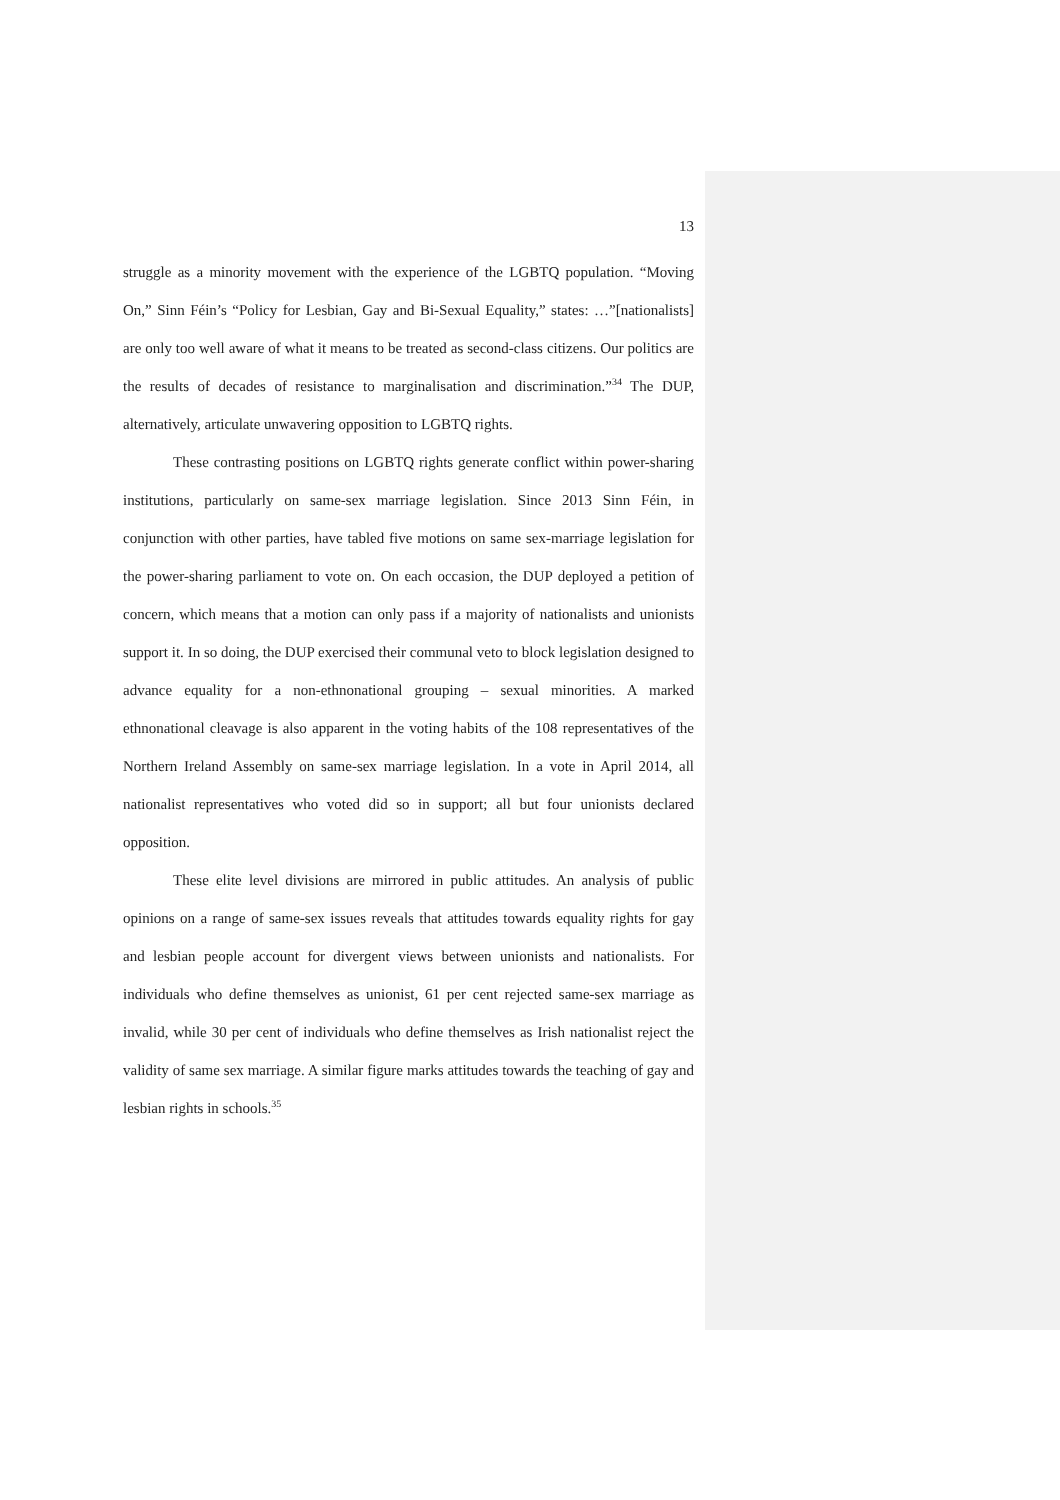13
struggle as a minority movement with the experience of the LGBTQ population. “Moving On,” Sinn Féin’s “Policy for Lesbian, Gay and Bi-Sexual Equality,” states: …”[nationalists] are only too well aware of what it means to be treated as second-class citizens. Our politics are the results of decades of resistance to marginalisation and discrimination.”<sup>34</sup> The DUP, alternatively, articulate unwavering opposition to LGBTQ rights.
These contrasting positions on LGBTQ rights generate conflict within power-sharing institutions, particularly on same-sex marriage legislation. Since 2013 Sinn Féin, in conjunction with other parties, have tabled five motions on same sex-marriage legislation for the power-sharing parliament to vote on. On each occasion, the DUP deployed a petition of concern, which means that a motion can only pass if a majority of nationalists and unionists support it. In so doing, the DUP exercised their communal veto to block legislation designed to advance equality for a non-ethnonational grouping – sexual minorities. A marked ethnonational cleavage is also apparent in the voting habits of the 108 representatives of the Northern Ireland Assembly on same-sex marriage legislation. In a vote in April 2014, all nationalist representatives who voted did so in support; all but four unionists declared opposition.
These elite level divisions are mirrored in public attitudes. An analysis of public opinions on a range of same-sex issues reveals that attitudes towards equality rights for gay and lesbian people account for divergent views between unionists and nationalists. For individuals who define themselves as unionist, 61 per cent rejected same-sex marriage as invalid, while 30 per cent of individuals who define themselves as Irish nationalist reject the validity of same sex marriage. A similar figure marks attitudes towards the teaching of gay and lesbian rights in schools.<sup>35</sup>